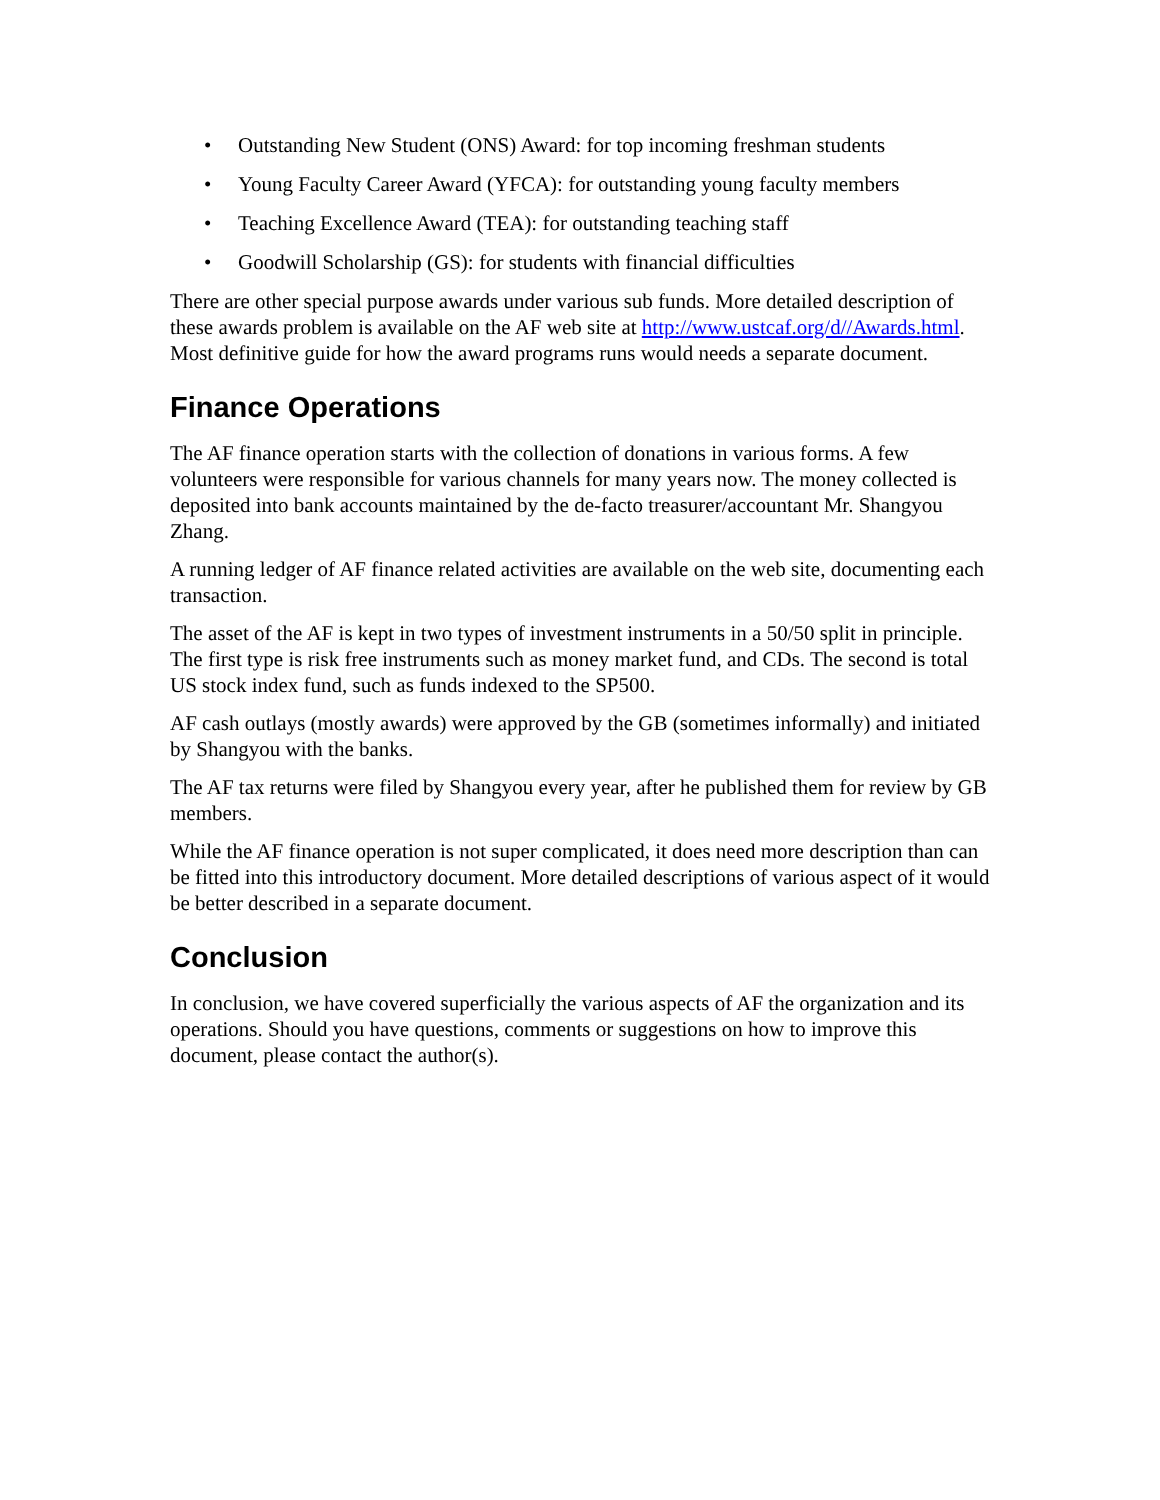• Outstanding New Student (ONS) Award: for top incoming freshman students
• Young Faculty Career Award (YFCA): for outstanding young faculty members
• Teaching Excellence Award (TEA): for outstanding teaching staff
• Goodwill Scholarship (GS): for students with financial difficulties
There are other special purpose awards under various sub funds. More detailed description of these awards problem is available on the AF web site at http://www.ustcaf.org/d//Awards.html. Most definitive guide for how the award programs runs would needs a separate document.
Finance Operations
The AF finance operation starts with the collection of donations in various forms. A few volunteers were responsible for various channels for many years now. The money collected is deposited into bank accounts maintained by the de-facto treasurer/accountant Mr. Shangyou Zhang.
A running ledger of AF finance related activities are available on the web site, documenting each transaction.
The asset of the AF is kept in two types of investment instruments in a 50/50 split in principle. The first type is risk free instruments such as money market fund, and CDs. The second is total US stock index fund, such as funds indexed to the SP500.
AF cash outlays (mostly awards) were approved by the GB (sometimes informally) and initiated by Shangyou with the banks.
The AF tax returns were filed by Shangyou every year, after he published them for review by GB members.
While the AF finance operation is not super complicated, it does need more description than can be fitted into this introductory document. More detailed descriptions of various aspect of it would be better described in a separate document.
Conclusion
In conclusion, we have covered superficially the various aspects of AF the organization and its operations. Should you have questions, comments or suggestions on how to improve this document, please contact the author(s).